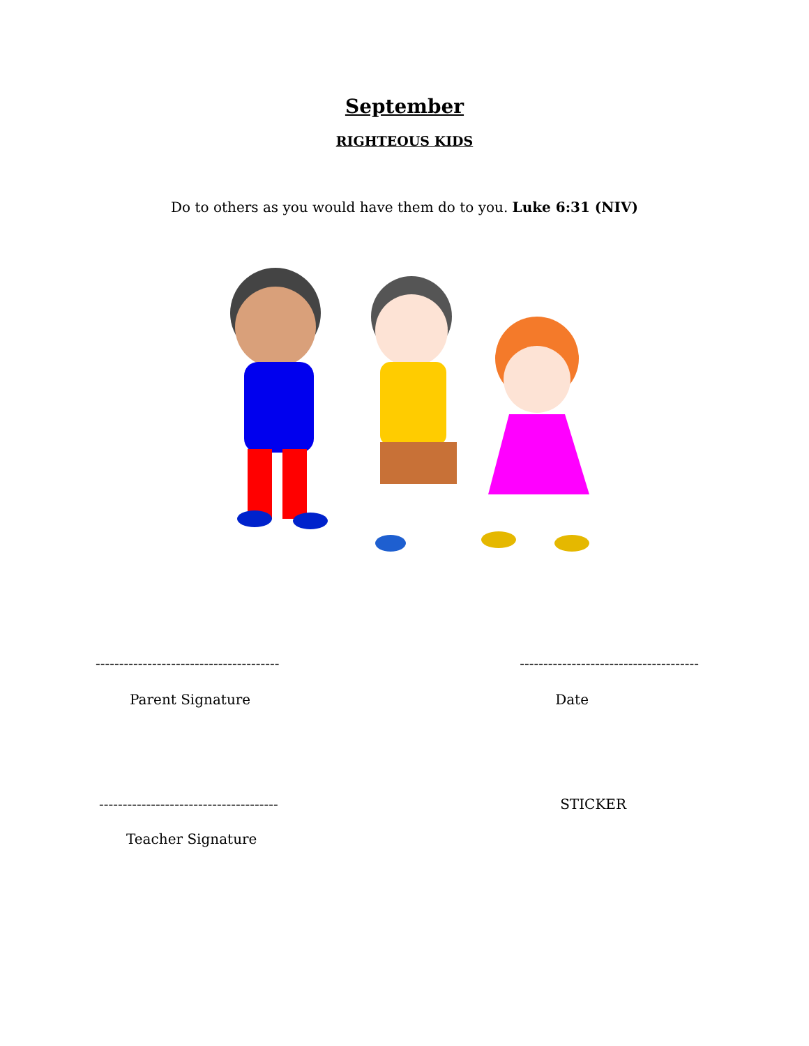September
RIGHTEOUS KIDS
Do to others as you would have them do to you. Luke 6:31 (NIV)
--------------------------------------- --------------------------------------
Parent Signature Date
-------------------------------------- STICKER
Teacher Signature